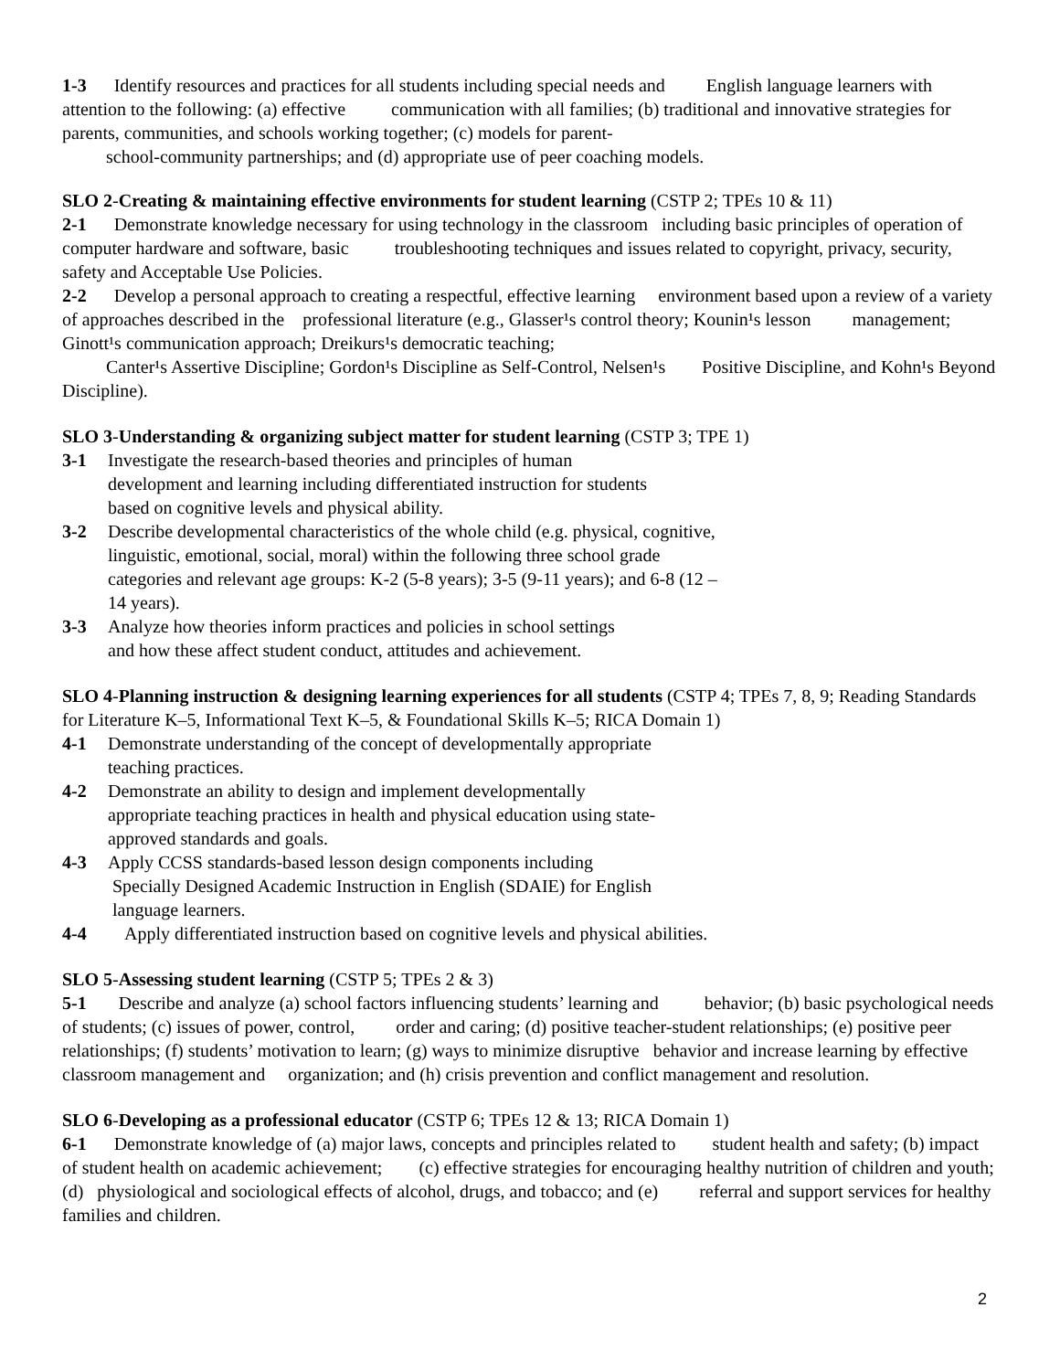1-3 Identify resources and practices for all students including special needs and English language learners with attention to the following: (a) effective communication with all families; (b) traditional and innovative strategies for parents, communities, and schools working together; (c) models for parent-
school-community partnerships; and (d) appropriate use of peer coaching models.
SLO 2-Creating & maintaining effective environments for student learning (CSTP 2; TPEs 10 & 11)
2-1 Demonstrate knowledge necessary for using technology in the classroom including basic principles of operation of computer hardware and software, basic troubleshooting techniques and issues related to copyright, privacy, security, safety and Acceptable Use Policies.
2-2 Develop a personal approach to creating a respectful, effective learning environment based upon a review of a variety of approaches described in the professional literature (e.g., Glasser¹s control theory; Kounin¹s lesson management; Ginott¹s communication approach; Dreikurs¹s democratic teaching;
Canter¹s Assertive Discipline; Gordon¹s Discipline as Self-Control, Nelsen¹s Positive Discipline, and Kohn¹s Beyond Discipline).
SLO 3-Understanding & organizing subject matter for student learning (CSTP 3; TPE 1)
3-1 Investigate the research-based theories and principles of human
development and learning including differentiated instruction for students
based on cognitive levels and physical ability.
3-2 Describe developmental characteristics of the whole child (e.g. physical, cognitive,
linguistic, emotional, social, moral) within the following three school grade
categories and relevant age groups: K-2 (5-8 years); 3-5 (9-11 years); and 6-8 (12 –
14 years).
3-3 Analyze how theories inform practices and policies in school settings
and how these affect student conduct, attitudes and achievement.
SLO 4-Planning instruction & designing learning experiences for all students (CSTP 4; TPEs 7, 8, 9; Reading Standards for Literature K–5, Informational Text K–5, & Foundational Skills K–5; RICA Domain 1)
4-1 Demonstrate understanding of the concept of developmentally appropriate
teaching practices.
4-2 Demonstrate an ability to design and implement developmentally
appropriate teaching practices in health and physical education using state-
approved standards and goals.
4-3 Apply CCSS standards-based lesson design components including
Specially Designed Academic Instruction in English (SDAIE) for English
language learners.
4-4 Apply differentiated instruction based on cognitive levels and physical abilities.
SLO 5-Assessing student learning (CSTP 5; TPEs 2 & 3)
5-1 Describe and analyze (a) school factors influencing students’ learning and behavior; (b) basic psychological needs of students; (c) issues of power, control, order and caring; (d) positive teacher-student relationships; (e) positive peer relationships; (f) students’ motivation to learn; (g) ways to minimize disruptive behavior and increase learning by effective classroom management and organization; and (h) crisis prevention and conflict management and resolution.
SLO 6-Developing as a professional educator (CSTP 6; TPEs 12 & 13; RICA Domain 1)
6-1 Demonstrate knowledge of (a) major laws, concepts and principles related to student health and safety; (b) impact of student health on academic achievement; (c) effective strategies for encouraging healthy nutrition of children and youth; (d) physiological and sociological effects of alcohol, drugs, and tobacco; and (e) referral and support services for healthy families and children.
2